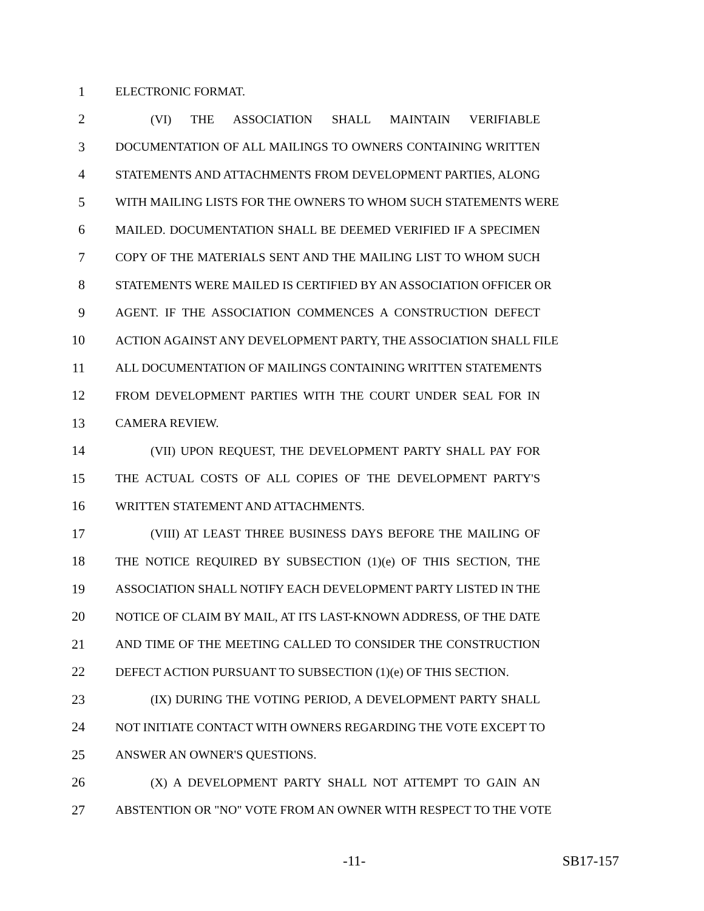1 ELECTRONIC FORMAT.
2 (VI) THE ASSOCIATION SHALL MAINTAIN VERIFIABLE
3 DOCUMENTATION OF ALL MAILINGS TO OWNERS CONTAINING WRITTEN
4 STATEMENTS AND ATTACHMENTS FROM DEVELOPMENT PARTIES, ALONG
5 WITH MAILING LISTS FOR THE OWNERS TO WHOM SUCH STATEMENTS WERE
6 MAILED. DOCUMENTATION SHALL BE DEEMED VERIFIED IF A SPECIMEN
7 COPY OF THE MATERIALS SENT AND THE MAILING LIST TO WHOM SUCH
8 STATEMENTS WERE MAILED IS CERTIFIED BY AN ASSOCIATION OFFICER OR
9 AGENT. IF THE ASSOCIATION COMMENCES A CONSTRUCTION DEFECT
10 ACTION AGAINST ANY DEVELOPMENT PARTY, THE ASSOCIATION SHALL FILE
11 ALL DOCUMENTATION OF MAILINGS CONTAINING WRITTEN STATEMENTS
12 FROM DEVELOPMENT PARTIES WITH THE COURT UNDER SEAL FOR IN
13 CAMERA REVIEW.
14 (VII) UPON REQUEST, THE DEVELOPMENT PARTY SHALL PAY FOR
15 THE ACTUAL COSTS OF ALL COPIES OF THE DEVELOPMENT PARTY'S
16 WRITTEN STATEMENT AND ATTACHMENTS.
17 (VIII) AT LEAST THREE BUSINESS DAYS BEFORE THE MAILING OF
18 THE NOTICE REQUIRED BY SUBSECTION (1)(e) OF THIS SECTION, THE
19 ASSOCIATION SHALL NOTIFY EACH DEVELOPMENT PARTY LISTED IN THE
20 NOTICE OF CLAIM BY MAIL, AT ITS LAST-KNOWN ADDRESS, OF THE DATE
21 AND TIME OF THE MEETING CALLED TO CONSIDER THE CONSTRUCTION
22 DEFECT ACTION PURSUANT TO SUBSECTION (1)(e) OF THIS SECTION.
23 (IX) DURING THE VOTING PERIOD, A DEVELOPMENT PARTY SHALL
24 NOT INITIATE CONTACT WITH OWNERS REGARDING THE VOTE EXCEPT TO
25 ANSWER AN OWNER'S QUESTIONS.
26 (X) A DEVELOPMENT PARTY SHALL NOT ATTEMPT TO GAIN AN
27 ABSTENTION OR "NO" VOTE FROM AN OWNER WITH RESPECT TO THE VOTE
-11- SB17-157